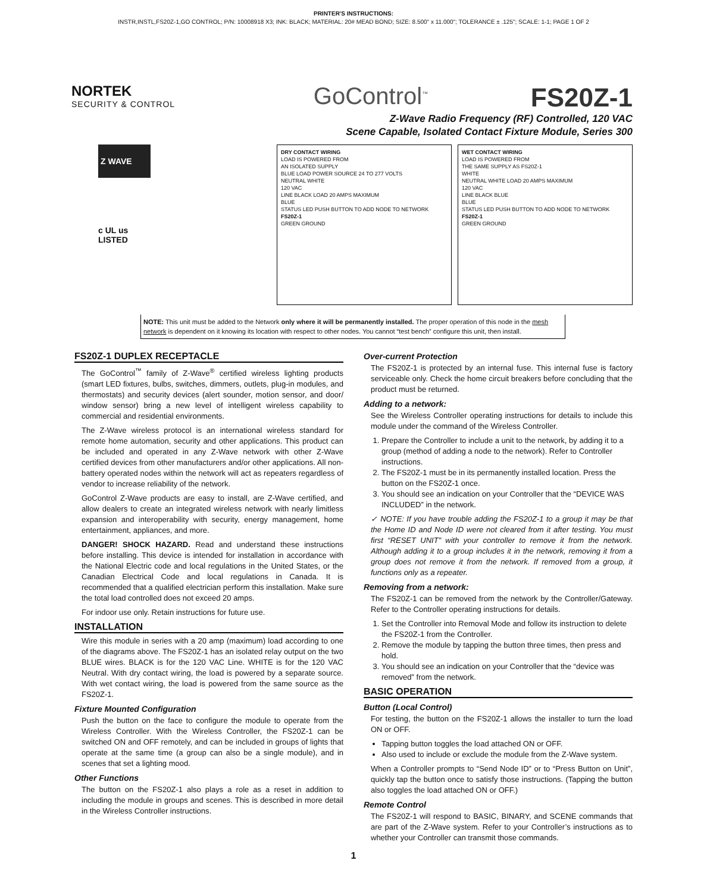PRINTER'S INSTRUCTIONS:
INSTR,INSTL,FS20Z-1,GO CONTROL; P/N: 10008918 X3; INK: BLACK; MATERIAL: 20# MEAD BOND; SIZE: 8.500" x 11.000"; TOLERANCE ± .125"; SCALE: 1-1; PAGE 1 OF 2
NORTEK
SECURITY & CONTROL
GoControl<sup>™</sup>
FS20Z-1
Z-Wave Radio Frequency (RF) Controlled, 120 VAC
Scene Capable, Isolated Contact Fixture Module, Series 300
Z WAVE
c UL us
LISTED
DRY CONTACT WIRING
LOAD IS POWERED FROM
AN ISOLATED SUPPLY
BLUE LOAD POWER SOURCE 24 TO 277 VOLTS
NEUTRAL WHITE
120 VAC
LINE BLACK LOAD 20 AMPS MAXIMUM
BLUE
STATUS LED PUSH BUTTON TO ADD NODE TO NETWORK
FS20Z-1
GREEN GROUND
WET CONTACT WIRING
LOAD IS POWERED FROM
THE SAME SUPPLY AS FS20Z-1
WHITE
NEUTRAL WHITE LOAD 20 AMPS MAXIMUM
120 VAC
LINE BLACK BLUE
BLUE
STATUS LED PUSH BUTTON TO ADD NODE TO NETWORK
FS20Z-1
GREEN GROUND
NOTE: This unit must be added to the Network only where it will be permanently installed. The proper operation of this node in the mesh network is dependent on it knowing its location with respect to other nodes. You cannot “test bench” configure this unit, then install.
FS20Z-1 DUPLEX RECEPTACLE
The GoControl<sup>™</sup> family of Z-Wave<sup>®</sup> certified wireless lighting products (smart LED fixtures, bulbs, switches, dimmers, outlets, plug-in modules, and thermostats) and security devices (alert sounder, motion sensor, and door/ window sensor) bring a new level of intelligent wireless capability to commercial and residential environments.
The Z-Wave wireless protocol is an international wireless standard for remote home automation, security and other applications. This product can be included and operated in any Z-Wave network with other Z-Wave certified devices from other manufacturers and/or other applications. All non-battery operated nodes within the network will act as repeaters regardless of vendor to increase reliability of the network.
GoControl Z-Wave products are easy to install, are Z-Wave certified, and allow dealers to create an integrated wireless network with nearly limitless expansion and interoperability with security, energy management, home entertainment, appliances, and more.
DANGER! SHOCK HAZARD. Read and understand these instructions before installing. This device is intended for installation in accordance with the National Electric code and local regulations in the United States, or the Canadian Electrical Code and local regulations in Canada. It is recommended that a qualified electrician perform this installation. Make sure the total load controlled does not exceed 20 amps.
For indoor use only. Retain instructions for future use.
INSTALLATION
Wire this module in series with a 20 amp (maximum) load according to one of the diagrams above. The FS20Z-1 has an isolated relay output on the two BLUE wires. BLACK is for the 120 VAC Line. WHITE is for the 120 VAC Neutral. With dry contact wiring, the load is powered by a separate source. With wet contact wiring, the load is powered from the same source as the FS20Z-1.
Fixture Mounted Configuration
Push the button on the face to configure the module to operate from the Wireless Controller. With the Wireless Controller, the FS20Z-1 can be switched ON and OFF remotely, and can be included in groups of lights that operate at the same time (a group can also be a single module), and in scenes that set a lighting mood.
Other Functions
The button on the FS20Z-1 also plays a role as a reset in addition to including the module in groups and scenes. This is described in more detail in the Wireless Controller instructions.
Over-current Protection
The FS20Z-1 is protected by an internal fuse. This internal fuse is factory serviceable only. Check the home circuit breakers before concluding that the product must be returned.
Adding to a network:
See the Wireless Controller operating instructions for details to include this module under the command of the Wireless Controller.
1. Prepare the Controller to include a unit to the network, by adding it to a group (method of adding a node to the network). Refer to Controller instructions.
2. The FS20Z-1 must be in its permanently installed location. Press the button on the FS20Z-1 once.
3. You should see an indication on your Controller that the “DEVICE WAS INCLUDED” in the network.
✓ NOTE: If you have trouble adding the FS20Z-1 to a group it may be that the Home ID and Node ID were not cleared from it after testing. You must first “RESET UNIT” with your controller to remove it from the network. Although adding it to a group includes it in the network, removing it from a group does not remove it from the network. If removed from a group, it functions only as a repeater.
Removing from a network:
The FS20Z-1 can be removed from the network by the Controller/Gateway. Refer to the Controller operating instructions for details.
1. Set the Controller into Removal Mode and follow its instruction to delete the FS20Z-1 from the Controller.
2. Remove the module by tapping the button three times, then press and hold.
3. You should see an indication on your Controller that the “device was removed” from the network.
BASIC OPERATION
Button (Local Control)
For testing, the button on the FS20Z-1 allows the installer to turn the load ON or OFF.
Tapping button toggles the load attached ON or OFF.
Also used to include or exclude the module from the Z-Wave system.
When a Controller prompts to “Send Node ID” or to “Press Button on Unit”, quickly tap the button once to satisfy those instructions. (Tapping the button also toggles the load attached ON or OFF.)
Remote Control
The FS20Z-1 will respond to BASIC, BINARY, and SCENE commands that are part of the Z-Wave system. Refer to your Controller’s instructions as to whether your Controller can transmit those commands.
1